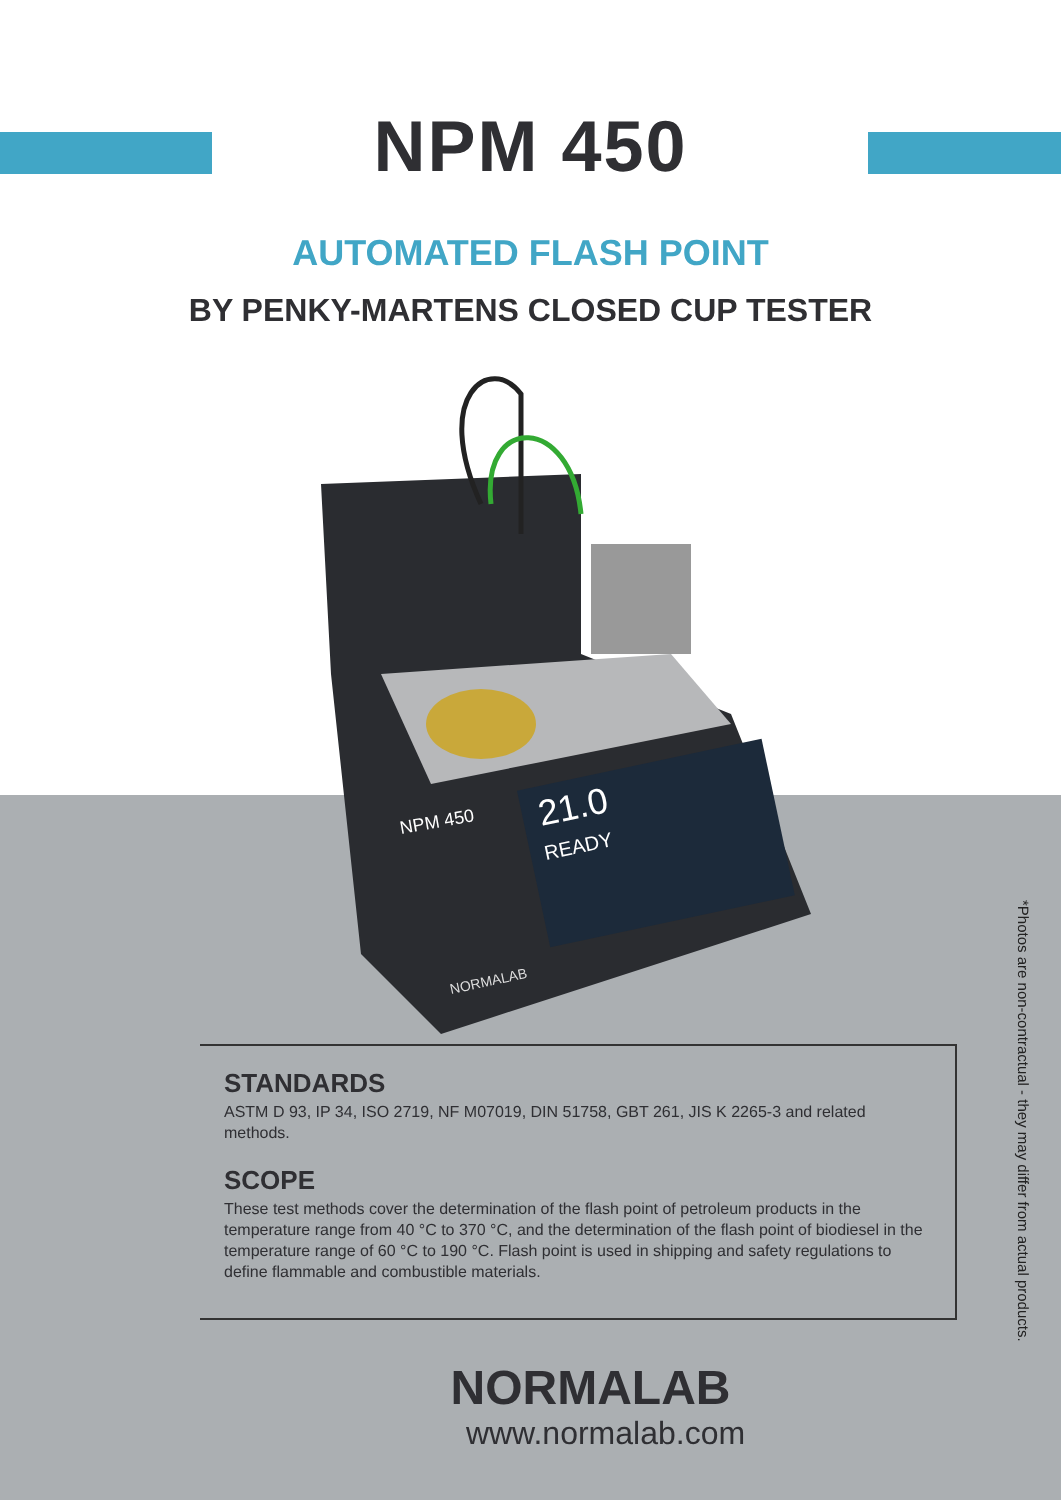NPM 450
AUTOMATED FLASH POINT
BY PENKY-MARTENS CLOSED CUP TESTER
21.0
READY
NPM 450
NORMALAB
STANDARDS
ASTM D 93, IP 34, ISO 2719, NF M07019, DIN 51758, GBT 261, JIS K 2265-3 and related methods.
SCOPE
These test methods cover the determination of the flash point of petroleum products in the temperature range from 40 °C to 370 °C, and the determination of the flash point of biodiesel in the temperature range of 60 °C to 190 °C. Flash point is used in shipping and safety regulations to define flammable and combustible materials.
*Photos are non-contractual - they may differ from actual products.
NORMALAB
www.normalab.com